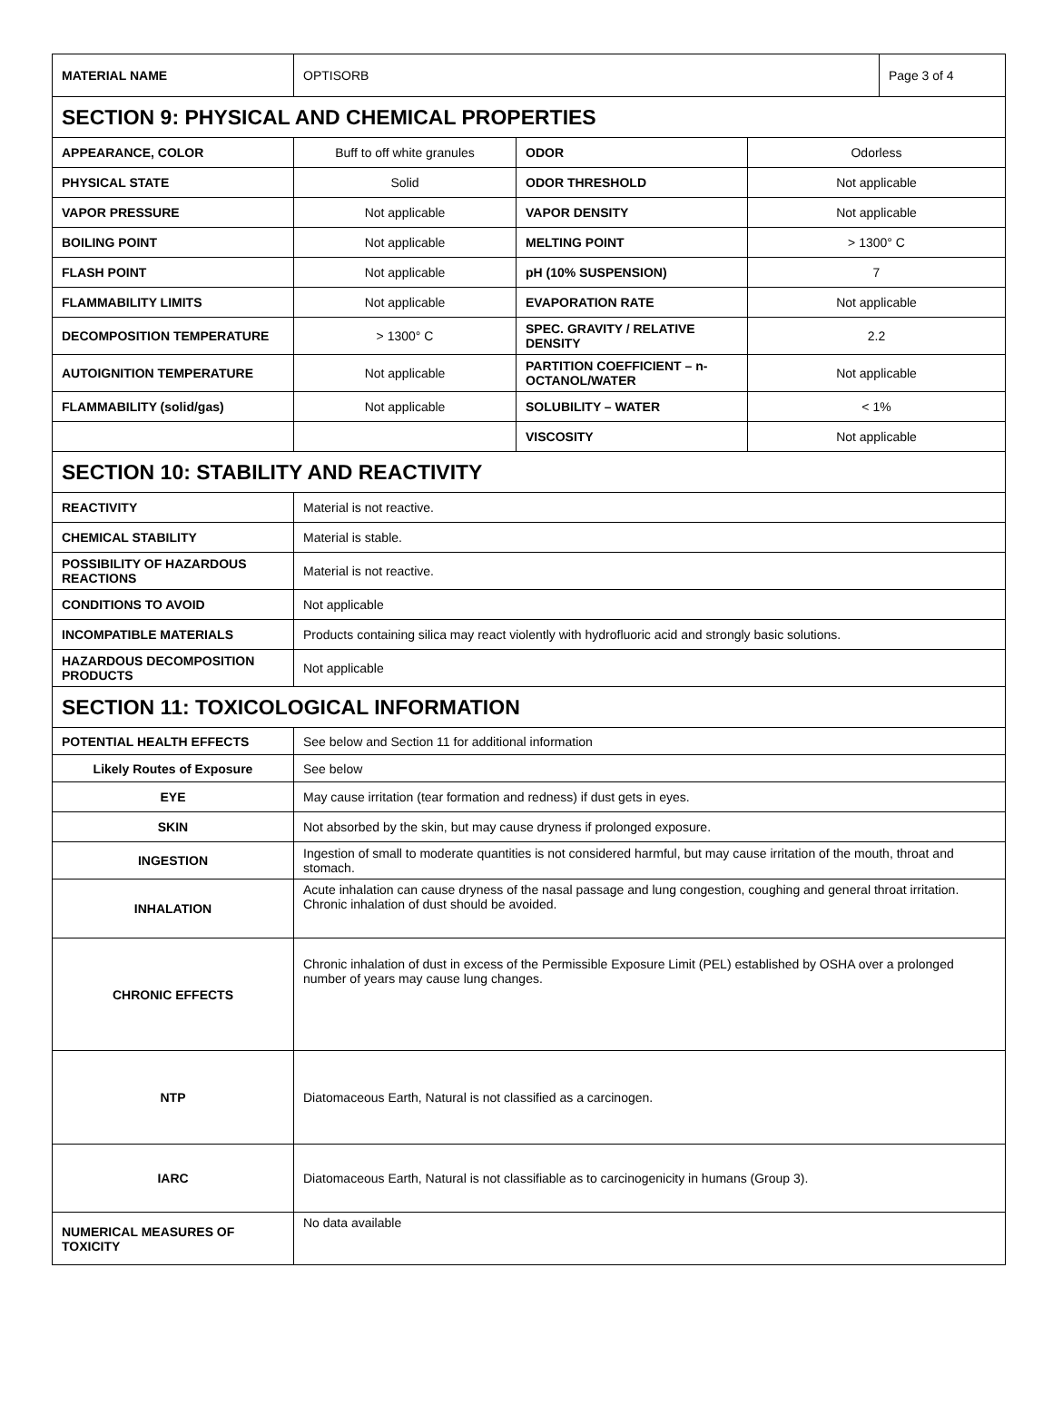| MATERIAL NAME | OPTISORB | Page 3 of 4 |
SECTION 9: PHYSICAL AND CHEMICAL PROPERTIES
| APPEARANCE, COLOR | Buff to off white granules | ODOR | Odorless |
| PHYSICAL STATE | Solid | ODOR THRESHOLD | Not applicable |
| VAPOR PRESSURE | Not applicable | VAPOR DENSITY | Not applicable |
| BOILING POINT | Not applicable | MELTING POINT | > 1300° C |
| FLASH POINT | Not applicable | pH (10% SUSPENSION) | 7 |
| FLAMMABILITY LIMITS | Not applicable | EVAPORATION RATE | Not applicable |
| DECOMPOSITION TEMPERATURE | > 1300° C | SPEC. GRAVITY / RELATIVE DENSITY | 2.2 |
| AUTOIGNITION TEMPERATURE | Not applicable | PARTITION COEFFICIENT – n-OCTANOL/WATER | Not applicable |
| FLAMMABILITY (solid/gas) | Not applicable | SOLUBILITY – WATER | < 1% |
| | | VISCOSITY | Not applicable |
SECTION 10: STABILITY AND REACTIVITY
| REACTIVITY | Material is not reactive. |
| CHEMICAL STABILITY | Material is stable. |
| POSSIBILITY OF HAZARDOUS REACTIONS | Material is not reactive. |
| CONDITIONS TO AVOID | Not applicable |
| INCOMPATIBLE MATERIALS | Products containing silica may react violently with hydrofluoric acid and strongly basic solutions. |
| HAZARDOUS DECOMPOSITION PRODUCTS | Not applicable |
SECTION 11: TOXICOLOGICAL INFORMATION
| POTENTIAL HEALTH EFFECTS | See below and Section 11 for additional information |
| Likely Routes of Exposure | See below |
| EYE | May cause irritation (tear formation and redness) if dust gets in eyes. |
| SKIN | Not absorbed by the skin, but may cause dryness if prolonged exposure. |
| INGESTION | Ingestion of small to moderate quantities is not considered harmful, but may cause irritation of the mouth, throat and stomach. |
| INHALATION | Acute inhalation can cause dryness of the nasal passage and lung congestion, coughing and general throat irritation. Chronic inhalation of dust should be avoided. |
| CHRONIC EFFECTS | Chronic inhalation of dust in excess of the Permissible Exposure Limit (PEL) established by OSHA over a prolonged number of years may cause lung changes. |
| NTP | Diatomaceous Earth, Natural is not classified as a carcinogen. |
| IARC | Diatomaceous Earth, Natural is not classifiable as to carcinogenicity in humans (Group 3). |
| NUMERICAL MEASURES OF TOXICITY | No data available |